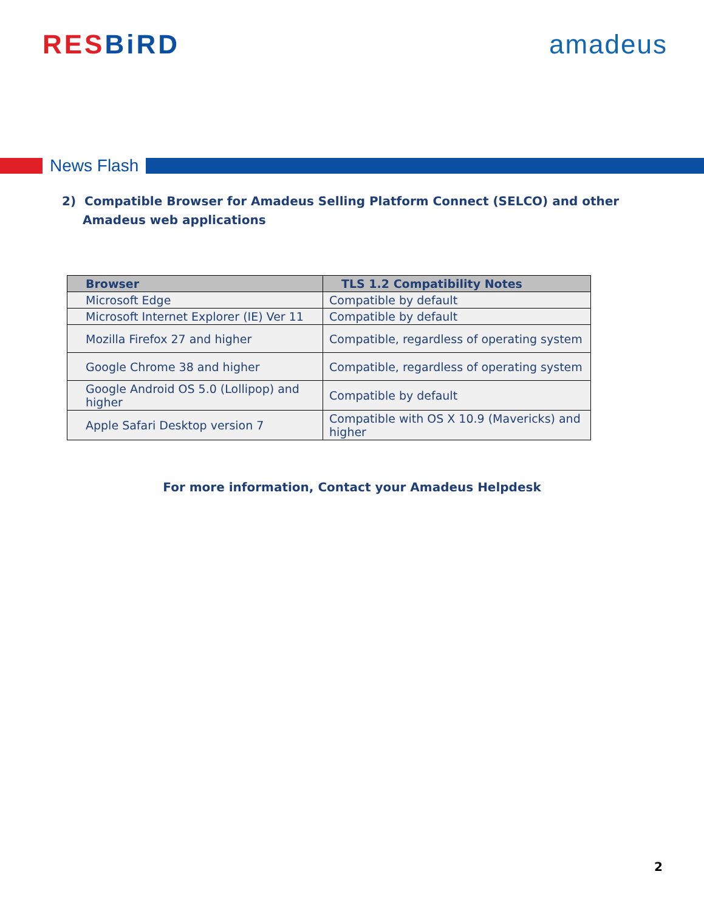RES BiRD amadeus
News Flash
2) Compatible Browser for Amadeus Selling Platform Connect (SELCO) and other Amadeus web applications
| Browser | TLS 1.2 Compatibility Notes |
| --- | --- |
| Microsoft Edge | Compatible by default |
| Microsoft Internet Explorer (IE) Ver 11 | Compatible by default |
| Mozilla Firefox 27 and higher | Compatible, regardless of operating system |
| Google Chrome 38 and higher | Compatible, regardless of operating system |
| Google Android OS 5.0 (Lollipop) and higher | Compatible by default |
| Apple Safari Desktop version 7 | Compatible with OS X 10.9 (Mavericks) and higher |
For more information, Contact your Amadeus Helpdesk
2